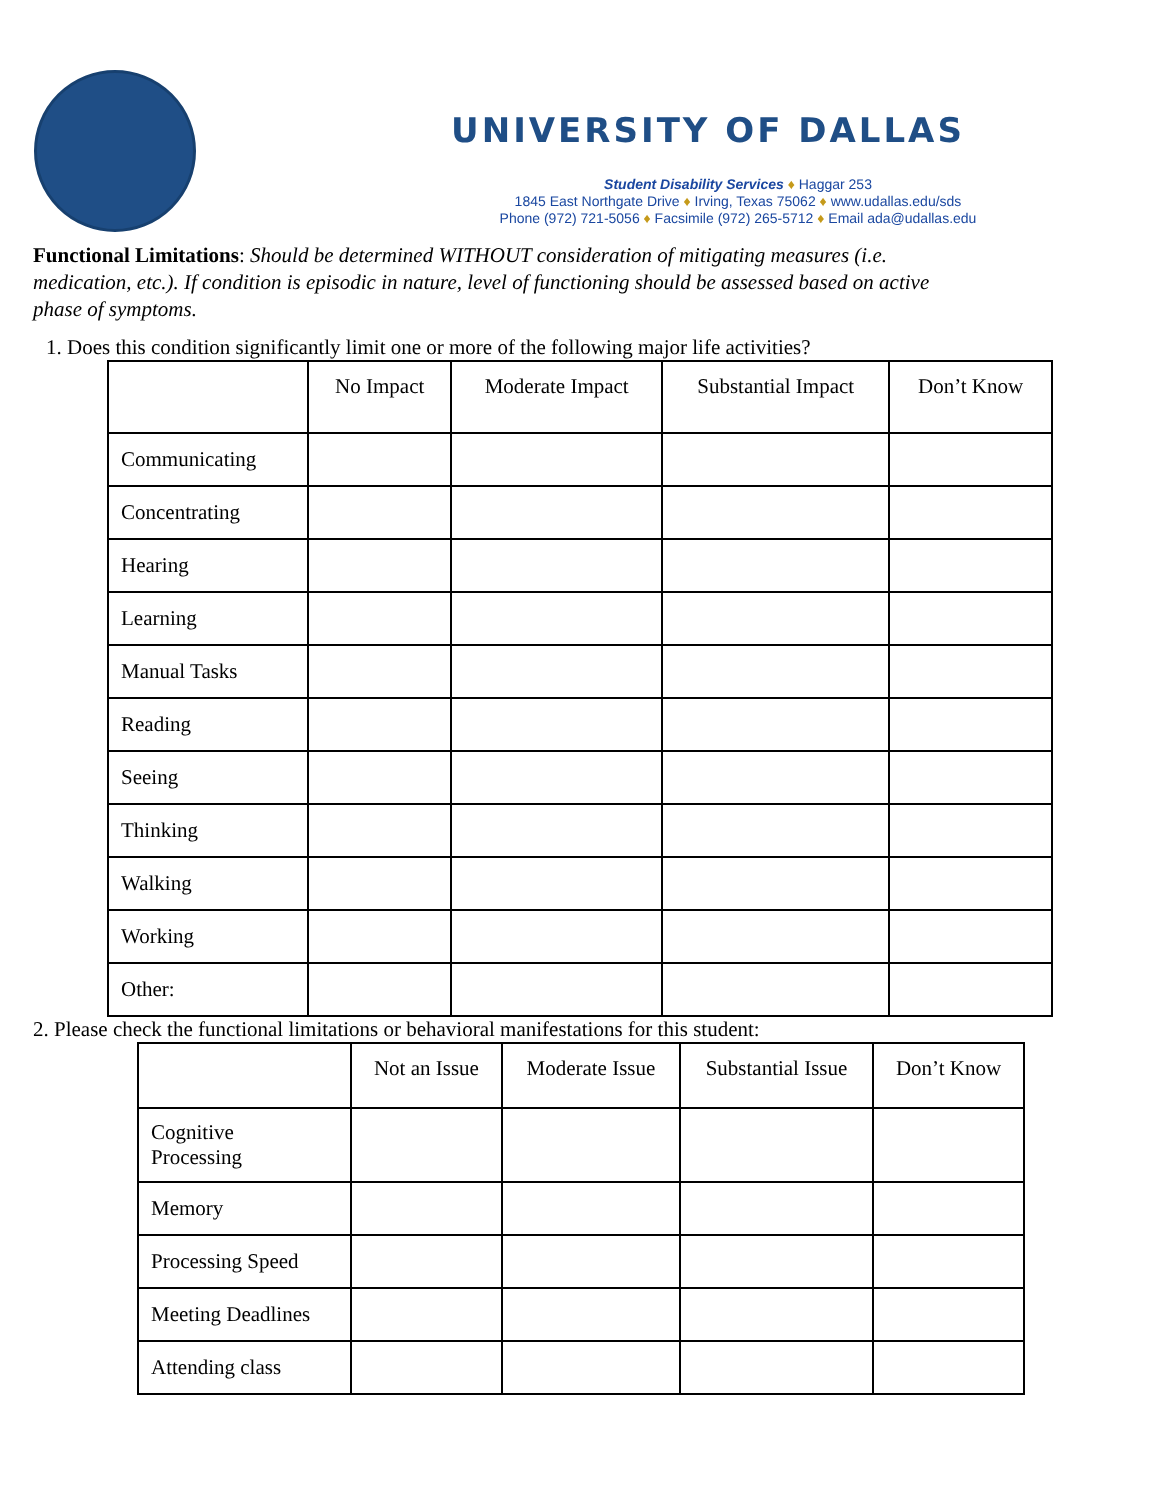UNIVERSITY OF DALLAS
Student Disability Services ♦ Haggar 253
1845 East Northgate Drive ♦ Irving, Texas 75062 ♦ www.udallas.edu/sds
Phone (972) 721-5056 ♦ Facsimile (972) 265-5712 ♦ Email ada@udallas.edu
Functional Limitations: Should be determined WITHOUT consideration of mitigating measures (i.e. medication, etc.). If condition is episodic in nature, level of functioning should be assessed based on active phase of symptoms.
1. Does this condition significantly limit one or more of the following major life activities?
| | No Impact | Moderate Impact | Substantial Impact | Don’t Know |
| --- | --- | --- | --- | --- |
| Communicating | | | | |
| Concentrating | | | | |
| Hearing | | | | |
| Learning | | | | |
| Manual Tasks | | | | |
| Reading | | | | |
| Seeing | | | | |
| Thinking | | | | |
| Walking | | | | |
| Working | | | | |
| Other: | | | | |
2. Please check the functional limitations or behavioral manifestations for this student:
| | Not an Issue | Moderate Issue | Substantial Issue | Don’t Know |
| --- | --- | --- | --- | --- |
| Cognitive Processing | | | | |
| Memory | | | | |
| Processing Speed | | | | |
| Meeting Deadlines | | | | |
| Attending class | | | | |